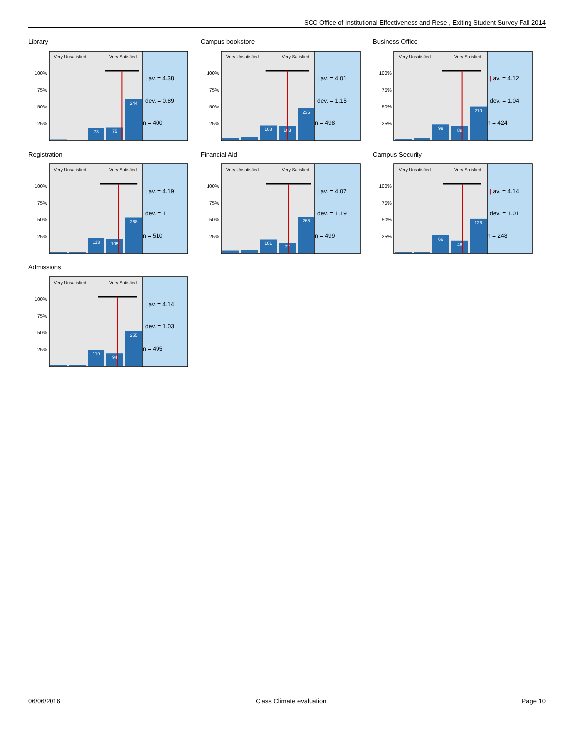SCC Office of Institutional Effectiveness and Rese , Exiting Student Survey Fall 2014
Library
Very Unsatisfied
Very Satisfied
100%
75%
50%
25%
73
75
244
| av. = 4.38
dev. = 0.89
n = 400
Campus bookstore
Very Unsatisfied
Very Satisfied
100%
75%
50%
25%
108
103
236
| av. = 4.01
dev. = 1.15
n = 498
Business Office
Very Unsatisfied
Very Satisfied
100%
75%
50%
25%
99
89
210
| av. = 4.12
dev. = 1.04
n = 424
Registration
Very Unsatisfied
Very Satisfied
100%
75%
50%
25%
113
105
268
| av. = 4.19
dev. = 1
n = 510
Financial Aid
Very Unsatisfied
Very Satisfied
100%
75%
50%
25%
101
77
268
| av. = 4.07
dev. = 1.19
n = 499
Campus Security
Very Unsatisfied
Very Satisfied
100%
75%
50%
25%
66
46
126
| av. = 4.14
dev. = 1.01
n = 248
Admissions
Very Unsatisfied
Very Satisfied
100%
75%
50%
25%
119
94
255
| av. = 4.14
dev. = 1.03
n = 495
06/06/2016 Class Climate evaluation Page 10